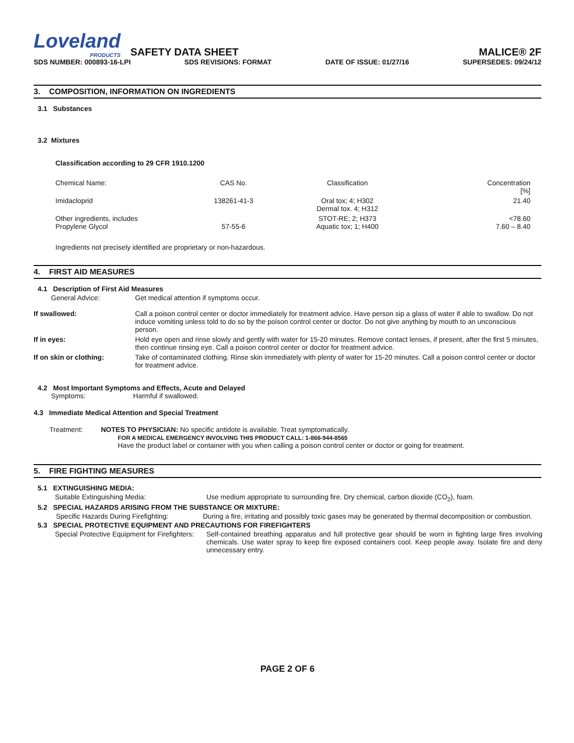Loveland
PRODUCTS
SAFETY DATA SHEET
MALICE® 2F
SDS NUMBER: 000893-16-LPI SDS REVISIONS: FORMAT DATE OF ISSUE: 01/27/16 SUPERSEDES: 09/24/12
3. COMPOSITION, INFORMATION ON INGREDIENTS
3.1 Substances
3.2 Mixtures
Classification according to 29 CFR 1910.1200
| Chemical Name: | CAS No. | Classification | Concentration [%] |
| Imidacloprid | 138261-41-3 | Oral tox; 4; H302 Dermal tox. 4; H312 | 21.40 |
| Other ingredients, includes Propylene Glycol | 57-55-6 | STOT-RE; 2; H373 Aquatic tox; 1; H400 | <78.60 7.60 – 8.40 |
Ingredients not precisely identified are proprietary or non-hazardous.
4. FIRST AID MEASURES
4.1 Description of First Aid Measures
| General Advice: | Get medical attention if symptoms occur. |
| If swallowed: | Call a poison control center or doctor immediately for treatment advice. Have person sip a glass of water if able to swallow. Do not induce vomiting unless told to do so by the poison control center or doctor. Do not give anything by mouth to an unconscious person. |
| If in eyes: | Hold eye open and rinse slowly and gently with water for 15-20 minutes. Remove contact lenses, if present, after the first 5 minutes, then continue rinsing eye. Call a poison control center or doctor for treatment advice. |
| If on skin or clothing: | Take of contaminated clothing. Rinse skin immediately with plenty of water for 15-20 minutes. Call a poison control center or doctor for treatment advice. |
4.2 Most Important Symptoms and Effects, Acute and Delayed
Symptoms: Harmful if swallowed.
4.3 Immediate Medical Attention and Special Treatment
| Treatment: | NOTES TO PHYSICIAN: No specific antidote is available. Treat symptomatically. FOR A MEDICAL EMERGENCY INVOLVING THIS PRODUCT CALL: 1-866-944-8565 Have the product label or container with you when calling a poison control center or doctor or going for treatment. |
5. FIRE FIGHTING MEASURES
5.1 EXTINGUISHING MEDIA:
| Suitable Extinguishing Media: | Use medium appropriate to surrounding fire. Dry chemical, carbon dioxide (CO<sub>2</sub>), foam. |
5.2 SPECIAL HAZARDS ARISING FROM THE SUBSTANCE OR MIXTURE:
| Specific Hazards During Firefighting: | During a fire, irritating and possibly toxic gases may be generated by thermal decomposition or combustion. |
5.3 SPECIAL PROTECTIVE EQUIPMENT AND PRECAUTIONS FOR FIREFIGHTERS
| Special Protective Equipment for Firefighters: | Self-contained breathing apparatus and full protective gear should be worn in fighting large fires involving chemicals. Use water spray to keep fire exposed containers cool. Keep people away. Isolate fire and deny unnecessary entry. |
PAGE 2 OF 6